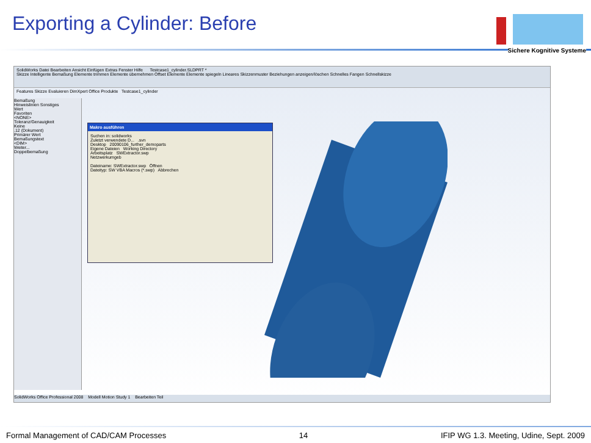Exporting a Cylinder: Before
Sichere Kognitive Systeme
SolidWorks Datei Bearbeiten Ansicht Einfügen Extras Fenster Hilfe Testcase1_cylinder.SLDPRT *
Skizze Intelligente Bemaßung Elemente trimmen Elemente übernehmen Offset Elemente Elemente spiegeln Lineares Skizzenmuster Beziehungen anzeigen/löschen Schnelles Fangen Schnellskizze
Features Skizze Evaluieren DimXpert Office Produkte Testcase1_cylinder
Bemaßung
Hinweislinien Sonstiges
Wert
Favoriten
<NONE>
Toleranz/Genauigkeit
Keine
.12 (Dokument)
Primärer Wert
Bemaßungstext
<DIM>
Weiter...
Doppelbemaßung
Makro ausführen
Suchen in: solidworks
Zuletzt verwendete D... .svn
Desktop 20090106_further_demoparts
Eigene Dateien Working Directory
Arbeitsplatz SWExtractor.swp
Netzwerkumgeb
Dateiname: SWExtractor.swp Öffnen
Dateityp: SW VBA Macros (*.swp) Abbrechen
SolidWorks Office Professional 2008 Modell Motion Study 1 Bearbeiten Teil
Formal Management of CAD/CAM Processes 14 IFIP WG 1.3. Meeting, Udine, Sept. 2009